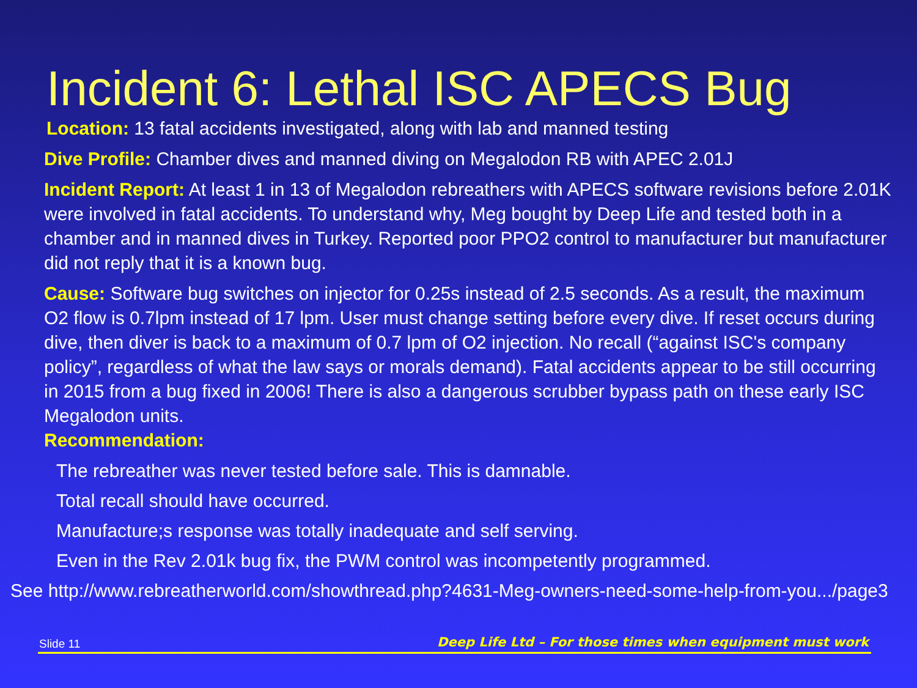Incident 6: Lethal ISC APECS Bug
Location: 13 fatal accidents investigated, along with lab and manned testing
Dive Profile: Chamber dives and manned diving on Megalodon RB with APEC 2.01J
Incident Report: At least 1 in 13 of Megalodon rebreathers with APECS software revisions before 2.01K were involved in fatal accidents. To understand why, Meg bought by Deep Life and tested both in a chamber and in manned dives in Turkey. Reported poor PPO2 control to manufacturer but manufacturer did not reply that it is a known bug.
Cause: Software bug switches on injector for 0.25s instead of 2.5 seconds. As a result, the maximum O2 flow is 0.7lpm instead of 17 lpm. User must change setting before every dive. If reset occurs during dive, then diver is back to a maximum of 0.7 lpm of O2 injection. No recall (“against ISC's company policy”, regardless of what the law says or morals demand). Fatal accidents appear to be still occurring in 2015 from a bug fixed in 2006! There is also a dangerous scrubber bypass path on these early ISC Megalodon units.
Recommendation:
The rebreather was never tested before sale. This is damnable.
Total recall should have occurred.
Manufacture;s response was totally inadequate and self serving.
Even in the Rev 2.01k bug fix, the PWM control was incompetently programmed.
See http://www.rebreatherworld.com/showthread.php?4631-Meg-owners-need-some-help-from-you.../page3
Slide 11 Deep Life Ltd – For those times when equipment must work